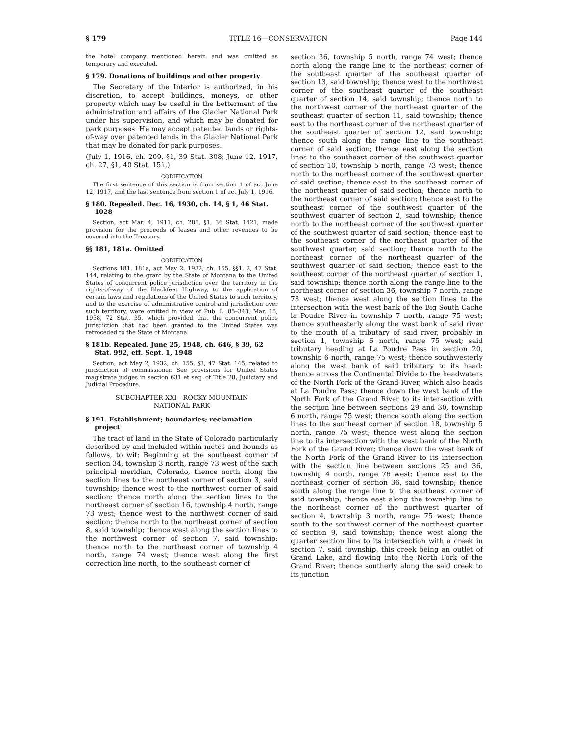§ 179 TITLE 16—CONSERVATION Page 144
the hotel company mentioned herein and was omitted as temporary and executed.
§ 179. Donations of buildings and other property
The Secretary of the Interior is authorized, in his discretion, to accept buildings, moneys, or other property which may be useful in the betterment of the administration and affairs of the Glacier National Park under his supervision, and which may be donated for park purposes. He may accept patented lands or rights-of-way over patented lands in the Glacier National Park that may be donated for park purposes.
(July 1, 1916, ch. 209, §1, 39 Stat. 308; June 12, 1917, ch. 27, §1, 40 Stat. 151.)
CODIFICATION
The first sentence of this section is from section 1 of act June 12, 1917, and the last sentence from section 1 of act July 1, 1916.
§ 180. Repealed. Dec. 16, 1930, ch. 14, § 1, 46 Stat. 1028
Section, act Mar. 4, 1911, ch. 285, §1, 36 Stat. 1421, made provision for the proceeds of leases and other revenues to be covered into the Treasury.
§§ 181, 181a. Omitted
CODIFICATION
Sections 181, 181a, act May 2, 1932, ch. 155, §§1, 2, 47 Stat. 144, relating to the grant by the State of Montana to the United States of concurrent police jurisdiction over the territory in the rights-of-way of the Blackfeet Highway, to the application of certain laws and regulations of the United States to such territory, and to the exercise of administrative control and jurisdiction over such territory, were omitted in view of Pub. L. 85–343, Mar. 15, 1958, 72 Stat. 35, which provided that the concurrent police jurisdiction that had been granted to the United States was retroceded to the State of Montana.
§ 181b. Repealed. June 25, 1948, ch. 646, § 39, 62 Stat. 992, eff. Sept. 1, 1948
Section, act May 2, 1932, ch. 155, §3, 47 Stat. 145, related to jurisdiction of commissioner. See provisions for United States magistrate judges in section 631 et seq. of Title 28, Judiciary and Judicial Procedure.
SUBCHAPTER XXI—ROCKY MOUNTAIN
NATIONAL PARK
§ 191. Establishment; boundaries; reclamation project
The tract of land in the State of Colorado particularly described by and included within metes and bounds as follows, to wit: Beginning at the southeast corner of section 34, township 3 north, range 73 west of the sixth principal meridian, Colorado, thence north along the section lines to the northeast corner of section 3, said township; thence west to the northwest corner of said section; thence north along the section lines to the northeast corner of section 16, township 4 north, range 73 west; thence west to the northwest corner of said section; thence north to the northeast corner of section 8, said township; thence west along the section lines to the northwest corner of section 7, said township; thence north to the northeast corner of township 4 north, range 74 west; thence west along the first correction line north, to the southeast corner of
section 36, township 5 north, range 74 west; thence north along the range line to the northeast corner of the southeast quarter of the southeast quarter of section 13, said township; thence west to the northwest corner of the southeast quarter of the southeast quarter of section 14, said township; thence north to the northwest corner of the northeast quarter of the southeast quarter of section 11, said township; thence east to the northeast corner of the northeast quarter of the southeast quarter of section 12, said township; thence south along the range line to the southeast corner of said section; thence east along the section lines to the southeast corner of the southwest quarter of section 10, township 5 north, range 73 west; thence north to the northeast corner of the southwest quarter of said section; thence east to the southeast corner of the northeast quarter of said section; thence north to the northeast corner of said section; thence east to the southeast corner of the southwest quarter of the southwest quarter of section 2, said township; thence north to the northeast corner of the southwest quarter of the southwest quarter of said section; thence east to the southeast corner of the northeast quarter of the southwest quarter, said section; thence north to the northeast corner of the northeast quarter of the southwest quarter of said section; thence east to the southeast corner of the northeast quarter of section 1, said township; thence north along the range line to the northeast corner of section 36, township 7 north, range 73 west; thence west along the section lines to the intersection with the west bank of the Big South Cache la Poudre River in township 7 north, range 75 west; thence southeasterly along the west bank of said river to the mouth of a tributary of said river, probably in section 1, township 6 north, range 75 west; said tributary heading at La Poudre Pass in section 20, township 6 north, range 75 west; thence southwesterly along the west bank of said tributary to its head; thence across the Continental Divide to the headwaters of the North Fork of the Grand River, which also heads at La Poudre Pass; thence down the west bank of the North Fork of the Grand River to its intersection with the section line between sections 29 and 30, township 6 north, range 75 west; thence south along the section lines to the southeast corner of section 18, township 5 north, range 75 west; thence west along the section line to its intersection with the west bank of the North Fork of the Grand River; thence down the west bank of the North Fork of the Grand River to its intersection with the section line between sections 25 and 36, township 4 north, range 76 west; thence east to the northeast corner of section 36, said township; thence south along the range line to the southeast corner of said township; thence east along the township line to the northeast corner of the northwest quarter of section 4, township 3 north, range 75 west; thence south to the southwest corner of the northeast quarter of section 9, said township; thence west along the quarter section line to its intersection with a creek in section 7, said township, this creek being an outlet of Grand Lake, and flowing into the North Fork of the Grand River; thence southerly along the said creek to its junction